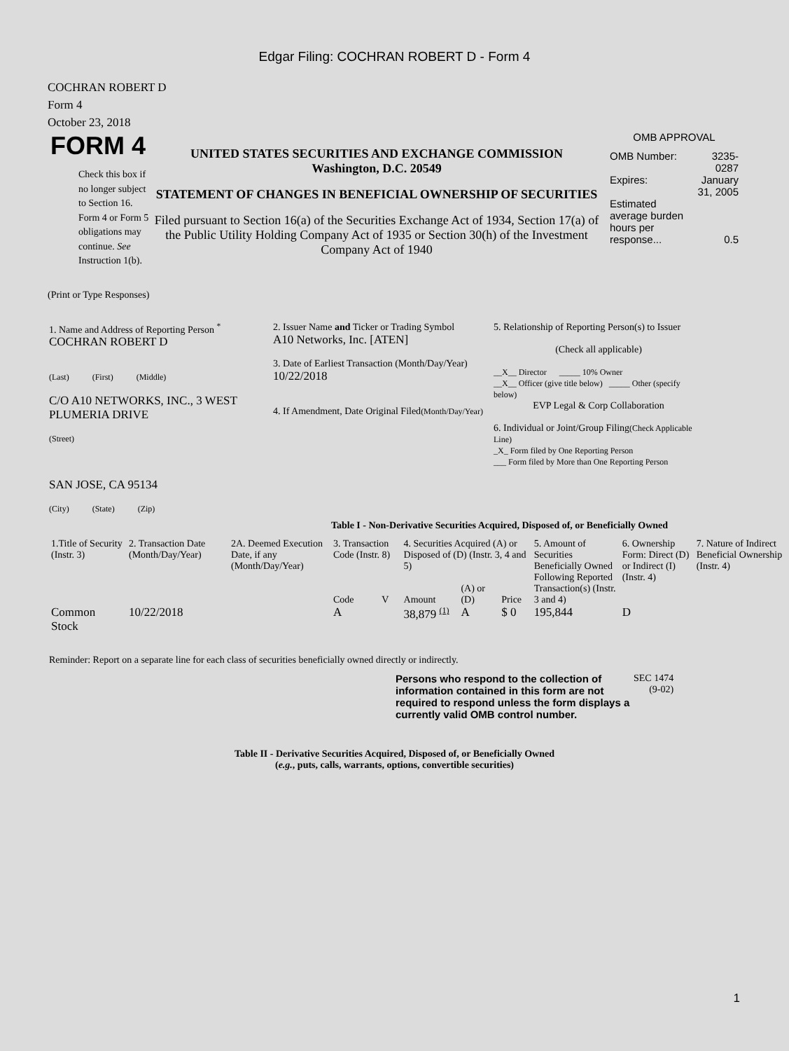Edgar Filing: COCHRAN ROBERT D - Form 4
COCHRAN ROBERT D
Form 4
October 23, 2018
FORM 4
Check this box if no longer subject to Section 16. Form 4 or Form 5 obligations may continue. See Instruction 1(b).
UNITED STATES SECURITIES AND EXCHANGE COMMISSION
Washington, D.C. 20549
STATEMENT OF CHANGES IN BENEFICIAL OWNERSHIP OF SECURITIES
Filed pursuant to Section 16(a) of the Securities Exchange Act of 1934, Section 17(a) of the Public Utility Holding Company Act of 1935 or Section 30(h) of the Investment Company Act of 1940
OMB APPROVAL
| OMB Number: | 3235-0287 |
| Expires: | January 31, 2005 |
| Estimated average burden hours per response... | 0.5 |
(Print or Type Responses)
1. Name and Address of Reporting Person <sup>*</sup>
COCHRAN ROBERT D
(Last) (First) (Middle)
C/O A10 NETWORKS, INC., 3 WEST PLUMERIA DRIVE
(Street)
SAN JOSE, CA 95134
(City) (State) (Zip)
2. Issuer Name and Ticker or Trading Symbol
A10 Networks, Inc. [ATEN]
3. Date of Earliest Transaction (Month/Day/Year)
10/22/2018
4. If Amendment, Date Original Filed(Month/Day/Year)
5. Relationship of Reporting Person(s) to Issuer
(Check all applicable)
__X__ Director _____ 10% Owner
__X__ Officer (give title below) _____ Other (specify below)
EVP Legal & Corp Collaboration
6. Individual or Joint/Group Filing(Check Applicable Line)
_X_ Form filed by One Reporting Person
___ Form filed by More than One Reporting Person
Table I - Non-Derivative Securities Acquired, Disposed of, or Beneficially Owned
| 1.Title of Security (Instr. 3) | 2. Transaction Date (Month/Day/Year) | 2A. Deemed Execution Date, if any (Month/Day/Year) | 3. Transaction Code (Instr. 8) | | 4. Securities Acquired (A) or Disposed of (D) (Instr. 3, 4 and 5) | | | 5. Amount of Securities Beneficially Owned Following Reported Transaction(s) (Instr. 3 and 4) | 6. Ownership Form: Direct (D) or Indirect (I) (Instr. 4) | 7. Nature of Indirect Beneficial Ownership (Instr. 4) |
| --- | --- | --- | --- | --- | --- | --- | --- | --- | --- | --- |
| | | | Code | V | Amount | (A) or (D) | Price | | | |
| Common Stock | 10/22/2018 | | A | | 38,879 <sup>(1)</sup> | A | $ 0 | 195,844 | D | |
Reminder: Report on a separate line for each class of securities beneficially owned directly or indirectly.
Persons who respond to the collection of information contained in this form are not required to respond unless the form displays a currently valid OMB control number.
SEC 1474
(9-02)
Table II - Derivative Securities Acquired, Disposed of, or Beneficially Owned
(e.g., puts, calls, warrants, options, convertible securities)
1